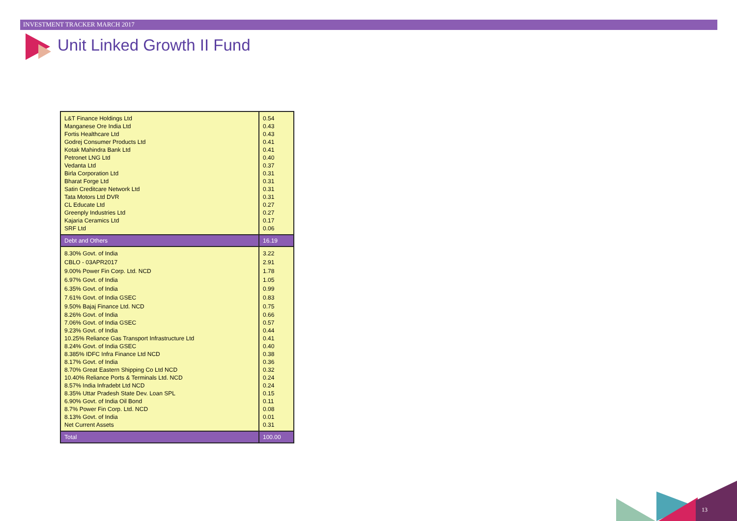INVESTMENT TRACKER MARCH 2017
Unit Linked Growth II Fund
| L&T Finance Holdings Ltd | 0.54 |
| Manganese Ore India Ltd | 0.43 |
| Fortis Healthcare Ltd | 0.43 |
| Godrej Consumer Products Ltd | 0.41 |
| Kotak Mahindra Bank Ltd | 0.41 |
| Petronet LNG Ltd | 0.40 |
| Vedanta Ltd | 0.37 |
| Birla Corporation Ltd | 0.31 |
| Bharat Forge Ltd | 0.31 |
| Satin Creditcare Network Ltd | 0.31 |
| Tata Motors Ltd DVR | 0.31 |
| CL Educate Ltd | 0.27 |
| Greenply Industries Ltd | 0.27 |
| Kajaria Ceramics Ltd | 0.17 |
| SRF Ltd | 0.06 |
| Debt and Others | 16.19 |
| 8.30% Govt. of India | 3.22 |
| CBLO - 03APR2017 | 2.91 |
| 9.00% Power Fin Corp. Ltd. NCD | 1.78 |
| 6.97% Govt. of India | 1.05 |
| 6.35% Govt. of India | 0.99 |
| 7.61% Govt. of India GSEC | 0.83 |
| 9.50% Bajaj Finance Ltd. NCD | 0.75 |
| 8.26% Govt. of India | 0.66 |
| 7.06% Govt. of India GSEC | 0.57 |
| 9.23% Govt. of India | 0.44 |
| 10.25% Reliance Gas Transport Infrastructure Ltd | 0.41 |
| 8.24% Govt. of India GSEC | 0.40 |
| 8.385% IDFC Infra Finance Ltd NCD | 0.38 |
| 8.17% Govt. of India | 0.36 |
| 8.70% Great Eastern Shipping Co Ltd NCD | 0.32 |
| 10.40% Reliance Ports & Terminals Ltd. NCD | 0.24 |
| 8.57% India Infradebt Ltd NCD | 0.24 |
| 8.35% Uttar Pradesh State Dev. Loan SPL | 0.15 |
| 6.90% Govt. of India Oil Bond | 0.11 |
| 8.7% Power Fin Corp. Ltd. NCD | 0.08 |
| 8.13% Govt. of India | 0.01 |
| Net Current Assets | 0.31 |
| Total | 100.00 |
13